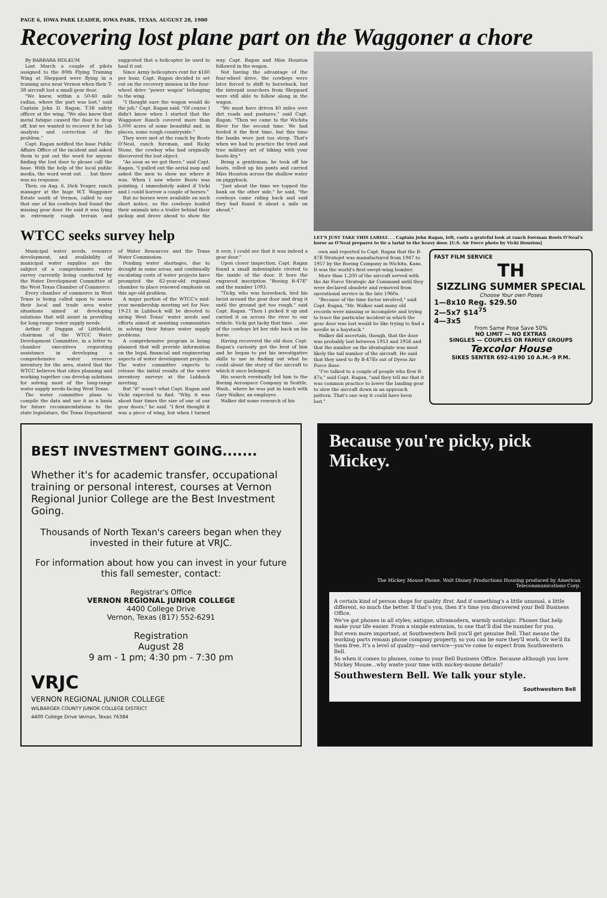PAGE 6, IOWA PARK LEADER, IOWA PARK, TEXAS, AUGUST 28, 1980
Recovering lost plane part on the Waggoner a chore
By BARBARA HOLKUM
Last March a couple of pilots assigned to the 80th Flying Training Wing at Sheppard were flying in a training area near Vernon when their T-38 aircraft lost a small gear door.
"We knew, within a 50-60 mile radius, where the part was lost," said Captain John D. Ragan, T-38 safety officer at the wing. "We also knew that metal fatique caused the door to drop off, but we wanted to recover it for lab analysis and correction of the problem."
Capt. Ragan notified the base Public Affairs Office of the incident and asked them to put out the word for anyone finding the lost door to please call the base. With the help of the local public media, the word went out. . . but there was no response.
Then, on Aug. 6, Dick Yeager, ranch manager at the huge W.T. Waggoner Estate south of Vernon, called to say that one of his cowboys had found the missing gear door. He said it was lying in extremely rough terrain and suggested that a helicopter be used to haul it out.
Since Army helicopters rent for $160 per hour, Capt. Ragan decided to set out on the recovery mission in the four-wheel drive "power wagon" belonging to the wing.
"I thought sure the wagon would do the job," Capt. Ragan said. "Of course I didn't know when I started that the Waggoner Ranch covered more than 5,000 acres of some beautiful and, in places, some rough countryside."
They were met at the ranch by Boots O'Neal, ranch foreman, and Ricky Stone, the cowboy who had originally discovered the lost object.
"As soon as we got there," said Capt. Ragan, "I pulled out the aerial map and asked the men to show me where it was. When I saw where Boots was pointing, I immediately asked if Vicki and I could borrow a couple of horses."
But no horses were available on such short notice, so the cowboys loaded their animals into a trailer behind their pickup and drove ahead to show the way. Capt. Ragan and Miss Houston followed in the wagon.
Not having the advantage of the four-wheel drive, the cowboys were later forced to shift to horseback, but the intrepid searchers from Sheppard were still able to follow along in the wagon.
"We must have driven 40 miles over dirt roads and pastures," said Capt. Ragan. "Then we came to the Wichita River for the second time. We had forded it the first time, but this time the banks were just too steep. That's when we had to practice the tried and true military art of hiking with your boots dry."
Being a gentleman, he took off his boots, rolled up his pants and carried Miss Houston across the shallow water on piggyback.
"Just about the time we topped the bank on the other side," he said, "the cowboys came riding back and said they had found it about a mile on ahead."
WTCC seeks survey help
Municipal water needs, resource development, and availability of municipal water supplies are the subject of a comprehensive water survey currently being conducted by the Water Development Committee of the West Texas Chamber of Commerce.
Every chamber of commerce in West Texas is being called upon to assess their local and trade area water situations aimed at developing solutions that will assist in providing for long-range water supply needs.
Arthur P. Duggan of Littlefield, chairman of the WTCC Water Development Committee, in a letter to chamber executives requesting assistance in developing a comprehensive water resource inventory for the area, stated that the WTCC believes that cities planning and working together can develop solutions for solving most of the long-range water supply needs facing West Texas.
The water committee plans to compile the data and use it as a basis for future recommendations to the state legislature, the Texas Department of Water Resources and the Texas Water Commission.
Pending water shortages, due to drought in some areas, and continually escalating costs of water projects have prompted the 62-year-old regional chamber to place renewed emphasis on this age-old problem.
A major portion of the WTCC's mid-year membership meeting set for Nov. 19-21 in Lubbock will be devoted to airing West Texas' water needs and efforts aimed at assisting communities in solving their future water supply problems.
A comprehensive program is being planned that will provide information on the legal, financial and engineering aspects of water development projects. The water committee expects to release the initial results of the water inventory surveys at the Lubbock meeting.
But "it" wasn't what Capt. Ragan and Vicki expected to find. "Why, it was about four times the size of one of our gear doors," he said. "I first thought it was a piece of wing, but when I turned it over, I could see that it was indeed a gear door."
Upon closer inspection, Capt. Ragan found a small indentaplate riveted to the inside of the door. It bore the engraved inscription "Boeing B-47E" and the number 1093.
"Ticky, who was horseback, tied his lariat around the gear door and drug it until the ground got too rough," said Capt. Ragan. "Then I picked it up and carried it on across the river to our vehicle. Vicki got lucky that time. . .one of the cowboys let her ride back on his horse.
Having recovered the old door, Capt. Ragan's curiosity got the best of him and he began to put his investigative skills to use in finding out what he could about the story of the aircraft to which it once belonged.
His search eventually led him to the Boeing Aerospace Company in Seattle, Wash., where he was put in touch with Gary Walker, an employee.
Walker did some research of his
LET'S JUST TAKE THIS LARIAT. . . Captain John Ragan, left, casts a grateful look at ranch foreman Boots O'Neal's horse as O'Neal prepares to tie a lariat to the heavy door. [U.S. Air Force photo by Vicki Houston]
own and reported to Capt. Ragan that the B-47E Stratojet was manufactured from 1947 to 1957 by the Boeing Company in Wichita, Kans. It was the world's first swept-wing bomber.
More than 1,200 of the aircraft served with the Air Force Strategic Air Command until they were declared obsolete and removed from operational service in the late 1960s.
"Because of the time factor involved," said Capt. Ragan, "Mr. Walker said many old records were missing or incomplete and trying to trace the particular incident in which the gear door was lost would be like trying to find a needle in a haystack."
Walker did ascertain, though, that the door was probably lost between 1953 and 1956 and that the number on the identaplate was most likely the tail number of the aircraft. He said that they used to fly B-47Es out of Dyess Air Force Base.
"I've talked to a couple of people who flew B-47s," said Capt. Ragan, "and they tell me that it was common practice to lower the landing gear to slow the aircraft down in an approach pattern. That's one way it could have been lost."
FAST FILM SERVICE
TH
SIZZLING SUMMER SPECIAL
Choose Your own Poses
1—8x10 Reg. $29.50
2—5x7 $14<sup>75</sup>
4—3x5
From Same Pose Save 50%
NO LIMIT — NO EXTRAS
SINGLES — COUPLES OR FAMILY GROUPS
Texcolor House
SIKES SENTER 692-4190 10 A.M.-9 P.M.
BEST INVESTMENT GOING.......
Whether it's for academic transfer, occupational training or personal interest, courses at Vernon Regional Junior College are the Best Investment Going.
Thousands of North Texan's careers began when they invested in their future at VRJC.
For information about how you can invest in your future this fall semester, contact:
Registrar's Office
VERNON REGIONAL JUNIOR COLLEGE
4400 College Drive
Vernon, Texas (817) 552-6291
Registration
August 28
9 am - 1 pm; 4:30 pm - 7:30 pm
VRJC
VERNON REGIONAL JUNIOR COLLEGE
WILBARGER COUNTY JUNIOR COLLEGE DISTRICT
4400 College Drive Vernon, Texas 76384
Because you're picky, pick Mickey.
The Mickey Mouse Phone. Walt Disney Productions Housing produced by American Telecommunications Corp.
A certain kind of person shops for quality first. And if something's a little unusual, a little different, so much the better. If that's you, then it's time you discovered your Bell Business Office.
We've got phones in all styles; antique, ultramodern, warmly nostalgic. Phones that help make your life easier. From a simple extension, to one that'll dial the number for you.
But even more important, at Southwestern Bell you'll get genuine Bell. That means the working parts remain phone company property, so you can be sure they'll work. Or we'll fix them free. It's a level of quality—and service—you've come to expect from Southwestern Bell.
So when it comes to phones, come to your Bell Business Office. Because although you love Mickey Mouse...why waste your time with mickey-mouse details?
Southwestern Bell. We talk your style.
Southwestern Bell